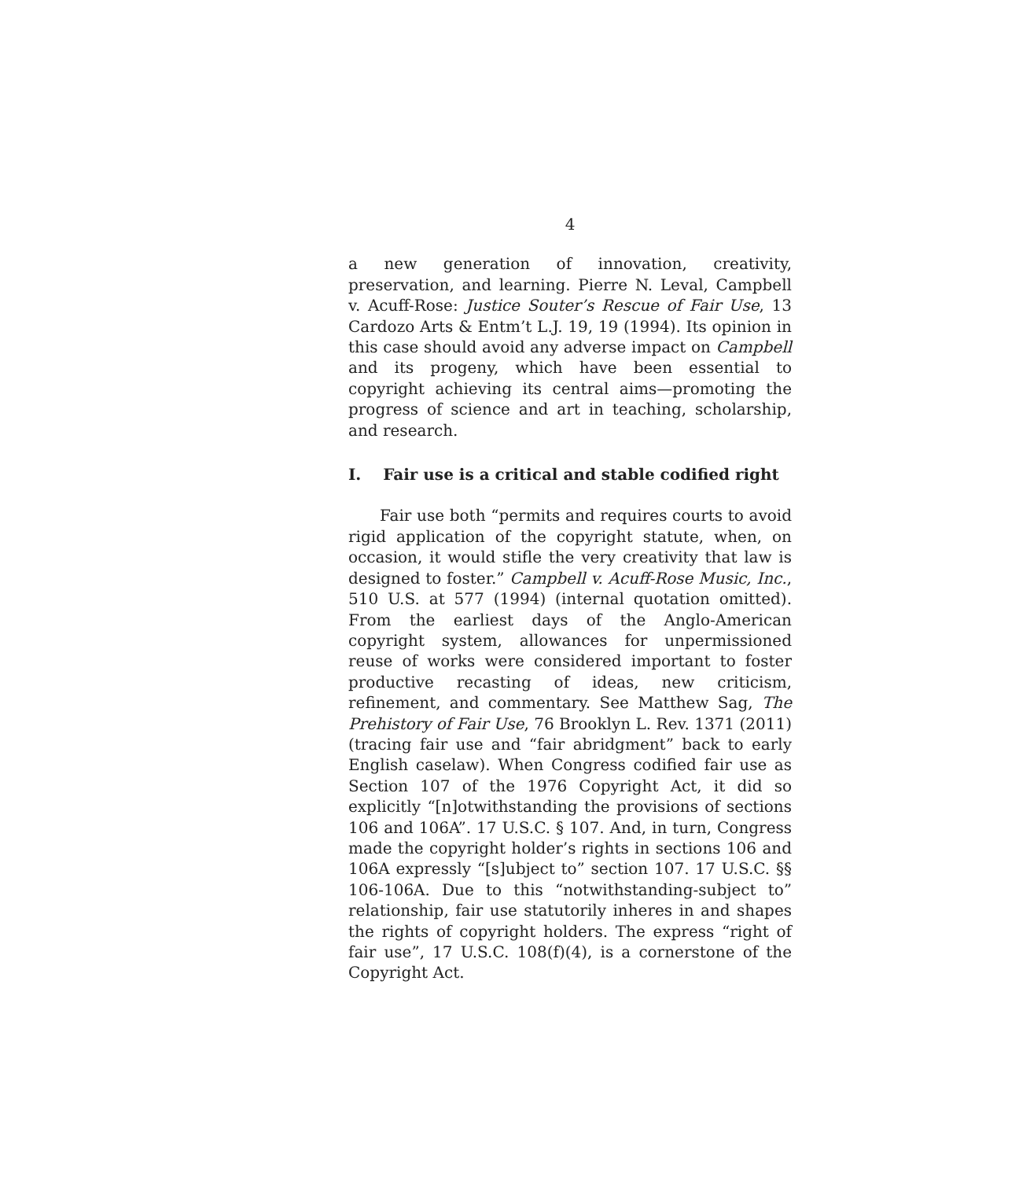4
a new generation of innovation, creativity, preservation, and learning. Pierre N. Leval, Campbell v. Acuff-Rose: Justice Souter’s Rescue of Fair Use, 13 Cardozo Arts & Entm’t L.J. 19, 19 (1994). Its opinion in this case should avoid any adverse impact on Campbell and its progeny, which have been essential to copyright achieving its central aims—promoting the progress of science and art in teaching, scholarship, and research.
I. Fair use is a critical and stable codified right
Fair use both “permits and requires courts to avoid rigid application of the copyright statute, when, on occasion, it would stifle the very creativity that law is designed to foster.” Campbell v. Acuff-Rose Music, Inc., 510 U.S. at 577 (1994) (internal quotation omitted). From the earliest days of the Anglo-American copyright system, allowances for unpermissioned reuse of works were considered important to foster productive recasting of ideas, new criticism, refinement, and commentary. See Matthew Sag, The Prehistory of Fair Use, 76 Brooklyn L. Rev. 1371 (2011) (tracing fair use and “fair abridgment” back to early English caselaw). When Congress codified fair use as Section 107 of the 1976 Copyright Act, it did so explicitly “[n]otwithstanding the provisions of sections 106 and 106A”. 17 U.S.C. § 107. And, in turn, Congress made the copyright holder’s rights in sections 106 and 106A expressly “[s]ubject to” section 107. 17 U.S.C. §§ 106-106A. Due to this “notwithstanding-subject to” relationship, fair use statutorily inheres in and shapes the rights of copyright holders. The express “right of fair use”, 17 U.S.C. 108(f)(4), is a cornerstone of the Copyright Act.